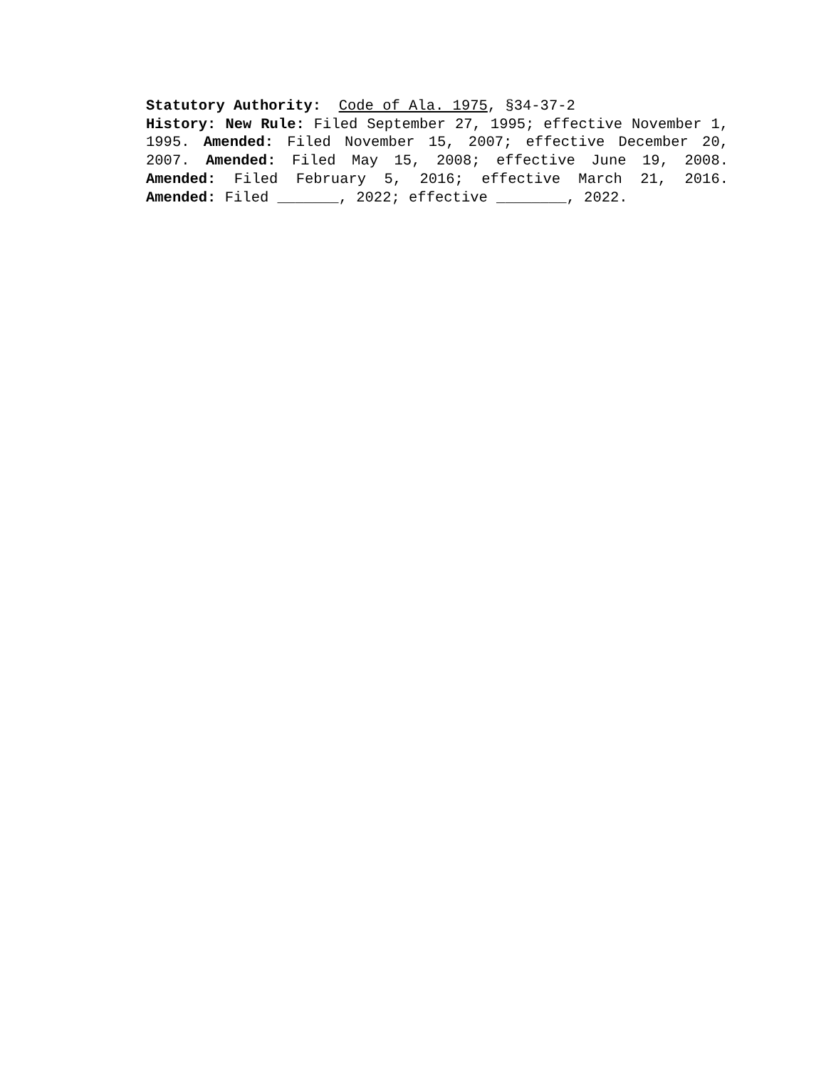Statutory Authority: Code of Ala. 1975, §34-37-2
History: New Rule: Filed September 27, 1995; effective November 1, 1995. Amended: Filed November 15, 2007; effective December 20, 2007. Amended: Filed May 15, 2008; effective June 19, 2008. Amended: Filed February 5, 2016; effective March 21, 2016. Amended: Filed _______, 2022; effective ________, 2022.